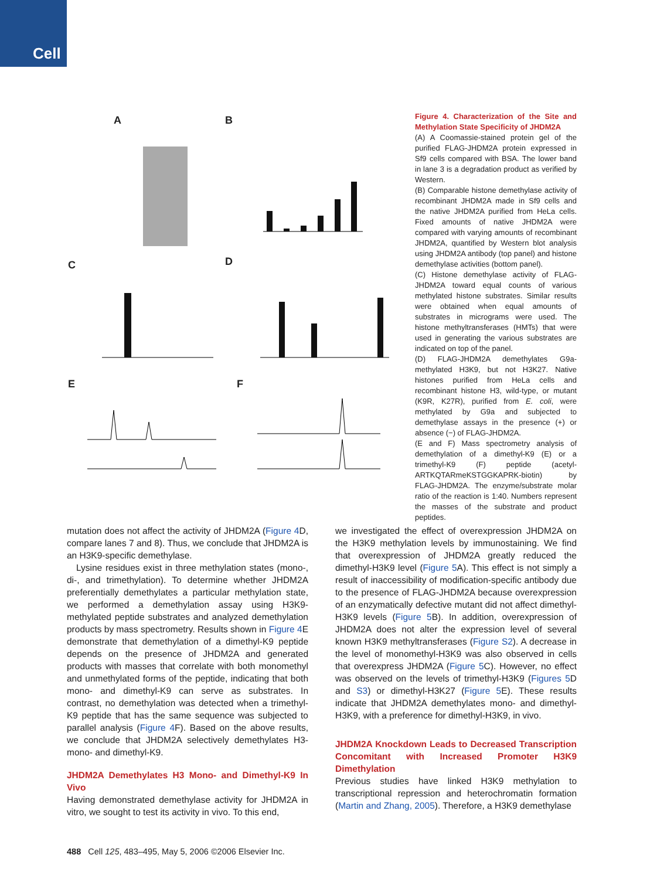Cell
A B
C D
E F
Figure 4. Characterization of the Site and Methylation State Specificity of JHDM2A
(A) A Coomassie-stained protein gel of the purified FLAG-JHDM2A protein expressed in Sf9 cells compared with BSA. The lower band in lane 3 is a degradation product as verified by Western.
(B) Comparable histone demethylase activity of recombinant JHDM2A made in Sf9 cells and the native JHDM2A purified from HeLa cells. Fixed amounts of native JHDM2A were compared with varying amounts of recombinant JHDM2A, quantified by Western blot analysis using JHDM2A antibody (top panel) and histone demethylase activities (bottom panel).
(C) Histone demethylase activity of FLAG-JHDM2A toward equal counts of various methylated histone substrates. Similar results were obtained when equal amounts of substrates in micrograms were used. The histone methyltransferases (HMTs) that were used in generating the various substrates are indicated on top of the panel.
(D) FLAG-JHDM2A demethylates G9a-methylated H3K9, but not H3K27. Native histones purified from HeLa cells and recombinant histone H3, wild-type, or mutant (K9R, K27R), purified from E. coli, were methylated by G9a and subjected to demethylase assays in the presence (+) or absence (−) of FLAG-JHDM2A.
(E and F) Mass spectrometry analysis of demethylation of a dimethyl-K9 (E) or a trimethyl-K9 (F) peptide (acetyl-ARTKQTARmeKSTGGKAPRK-biotin) by FLAG-JHDM2A. The enzyme/substrate molar ratio of the reaction is 1:40. Numbers represent the masses of the substrate and product peptides.
mutation does not affect the activity of JHDM2A (Figure 4 D, compare lanes 7 and 8). Thus, we conclude that JHDM2A is an H3K9-specific demethylase.
Lysine residues exist in three methylation states (mono-, di-, and trimethylation). To determine whether JHDM2A preferentially demethylates a particular methylation state, we performed a demethylation assay using H3K9-methylated peptide substrates and analyzed demethylation products by mass spectrometry. Results shown in Figure 4 E demonstrate that demethylation of a dimethyl-K9 peptide depends on the presence of JHDM2A and generated products with masses that correlate with both monomethyl and unmethylated forms of the peptide, indicating that both mono- and dimethyl-K9 can serve as substrates. In contrast, no demethylation was detected when a trimethyl-K9 peptide that has the same sequence was subjected to parallel analysis (Figure 4 F). Based on the above results, we conclude that JHDM2A selectively demethylates H3-mono- and dimethyl-K9.
JHDM2A Demethylates H3 Mono- and Dimethyl-K9 In Vivo
Having demonstrated demethylase activity for JHDM2A in vitro, we sought to test its activity in vivo. To this end,
we investigated the effect of overexpression JHDM2A on the H3K9 methylation levels by immunostaining. We find that overexpression of JHDM2A greatly reduced the dimethyl-H3K9 level (Figure 5 A). This effect is not simply a result of inaccessibility of modification-specific antibody due to the presence of FLAG-JHDM2A because overexpression of an enzymatically defective mutant did not affect dimethyl-H3K9 levels (Figure 5 B). In addition, overexpression of JHDM2A does not alter the expression level of several known H3K9 methyltransferases (Figure S2). A decrease in the level of monomethyl-H3K9 was also observed in cells that overexpress JHDM2A (Figure 5 C). However, no effect was observed on the levels of trimethyl-H3K9 (Figures 5 D and S3) or dimethyl-H3K27 (Figure 5 E). These results indicate that JHDM2A demethylates mono- and dimethyl-H3K9, with a preference for dimethyl-H3K9, in vivo.
JHDM2A Knockdown Leads to Decreased Transcription Concomitant with Increased Promoter H3K9 Dimethylation
Previous studies have linked H3K9 methylation to transcriptional repression and heterochromatin formation (Martin and Zhang, 2005). Therefore, a H3K9 demethylase
488 Cell 125, 483–495, May 5, 2006 ©2006 Elsevier Inc.